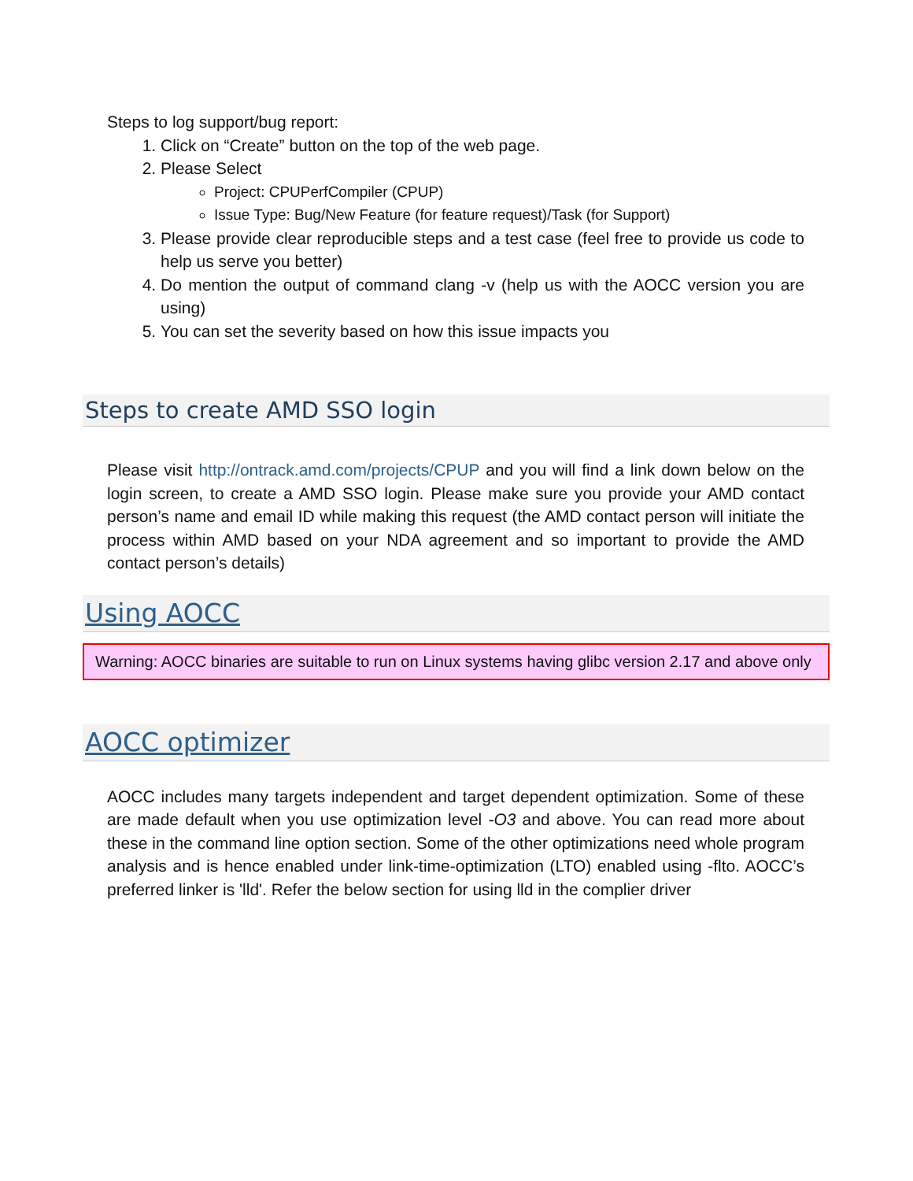Steps to log support/bug report:
1. Click on “Create” button on the top of the web page.
2. Please Select
Project: CPUPerfCompiler (CPUP)
Issue Type: Bug/New Feature (for feature request)/Task (for Support)
3. Please provide clear reproducible steps and a test case (feel free to provide us code to help us serve you better)
4. Do mention the output of command clang -v (help us with the AOCC version you are using)
5. You can set the severity based on how this issue impacts you
Steps to create AMD SSO login
Please visit http://ontrack.amd.com/projects/CPUP and you will find a link down below on the login screen, to create a AMD SSO login. Please make sure you provide your AMD contact person’s name and email ID while making this request (the AMD contact person will initiate the process within AMD based on your NDA agreement and so important to provide the AMD contact person’s details)
Using AOCC
Warning: AOCC binaries are suitable to run on Linux systems having glibc version 2.17 and above only
AOCC optimizer
AOCC includes many targets independent and target dependent optimization. Some of these are made default when you use optimization level -O3 and above. You can read more about these in the command line option section. Some of the other optimizations need whole program analysis and is hence enabled under link-time-optimization (LTO) enabled using -flto. AOCC’s preferred linker is 'lld'. Refer the below section for using lld in the complier driver